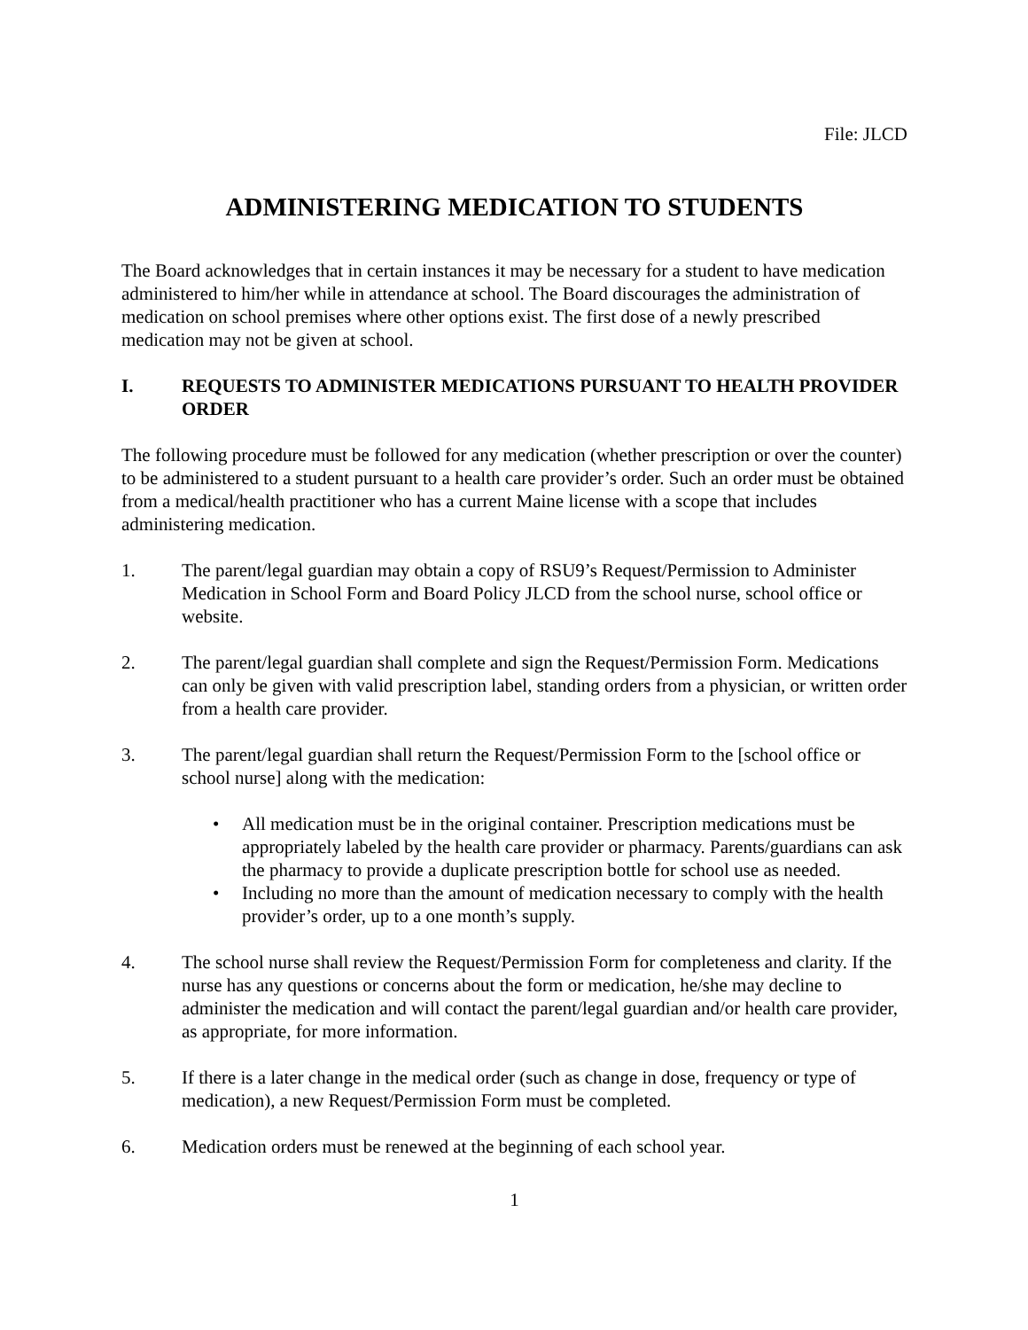File: JLCD
ADMINISTERING MEDICATION TO STUDENTS
The Board acknowledges that in certain instances it may be necessary for a student to have medication administered to him/her while in attendance at school. The Board discourages the administration of medication on school premises where other options exist. The first dose of a newly prescribed medication may not be given at school.
I. REQUESTS TO ADMINISTER MEDICATIONS PURSUANT TO HEALTH PROVIDER ORDER
The following procedure must be followed for any medication (whether prescription or over the counter) to be administered to a student pursuant to a health care provider’s order. Such an order must be obtained from a medical/health practitioner who has a current Maine license with a scope that includes administering medication.
1. The parent/legal guardian may obtain a copy of RSU9’s Request/Permission to Administer Medication in School Form and Board Policy JLCD from the school nurse, school office or website.
2. The parent/legal guardian shall complete and sign the Request/Permission Form. Medications can only be given with valid prescription label, standing orders from a physician, or written order from a health care provider.
3. The parent/legal guardian shall return the Request/Permission Form to the [school office or school nurse] along with the medication:
• All medication must be in the original container. Prescription medications must be appropriately labeled by the health care provider or pharmacy. Parents/guardians can ask the pharmacy to provide a duplicate prescription bottle for school use as needed.
• Including no more than the amount of medication necessary to comply with the health provider’s order, up to a one month’s supply.
4. The school nurse shall review the Request/Permission Form for completeness and clarity. If the nurse has any questions or concerns about the form or medication, he/she may decline to administer the medication and will contact the parent/legal guardian and/or health care provider, as appropriate, for more information.
5. If there is a later change in the medical order (such as change in dose, frequency or type of medication), a new Request/Permission Form must be completed.
6. Medication orders must be renewed at the beginning of each school year.
1